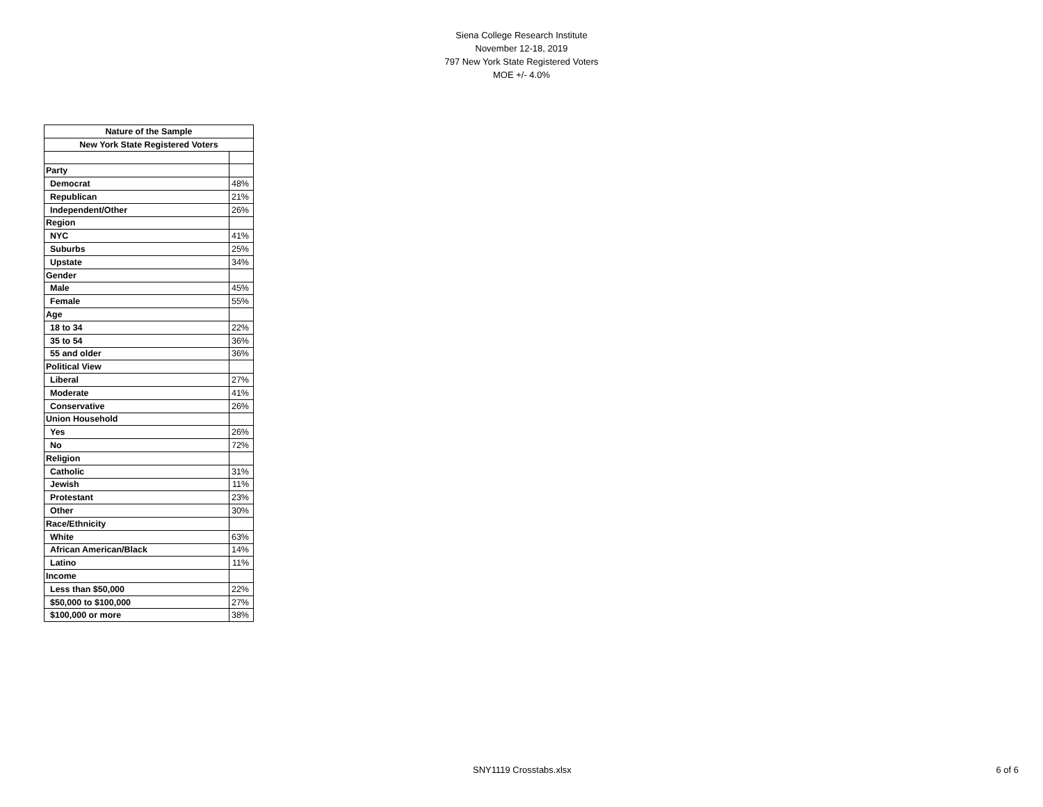Siena College Research Institute
November 12-18, 2019
797 New York State Registered Voters
MOE +/- 4.0%
| Nature of the Sample | |
| --- | --- |
| New York State Registered Voters | |
| Party | |
| Democrat | 48% |
| Republican | 21% |
| Independent/Other | 26% |
| Region | |
| NYC | 41% |
| Suburbs | 25% |
| Upstate | 34% |
| Gender | |
| Male | 45% |
| Female | 55% |
| Age | |
| 18 to 34 | 22% |
| 35 to 54 | 36% |
| 55 and older | 36% |
| Political View | |
| Liberal | 27% |
| Moderate | 41% |
| Conservative | 26% |
| Union Household | |
| Yes | 26% |
| No | 72% |
| Religion | |
| Catholic | 31% |
| Jewish | 11% |
| Protestant | 23% |
| Other | 30% |
| Race/Ethnicity | |
| White | 63% |
| African American/Black | 14% |
| Latino | 11% |
| Income | |
| Less than $50,000 | 22% |
| $50,000 to $100,000 | 27% |
| $100,000 or more | 38% |
SNY1119 Crosstabs.xlsx 6 of 6